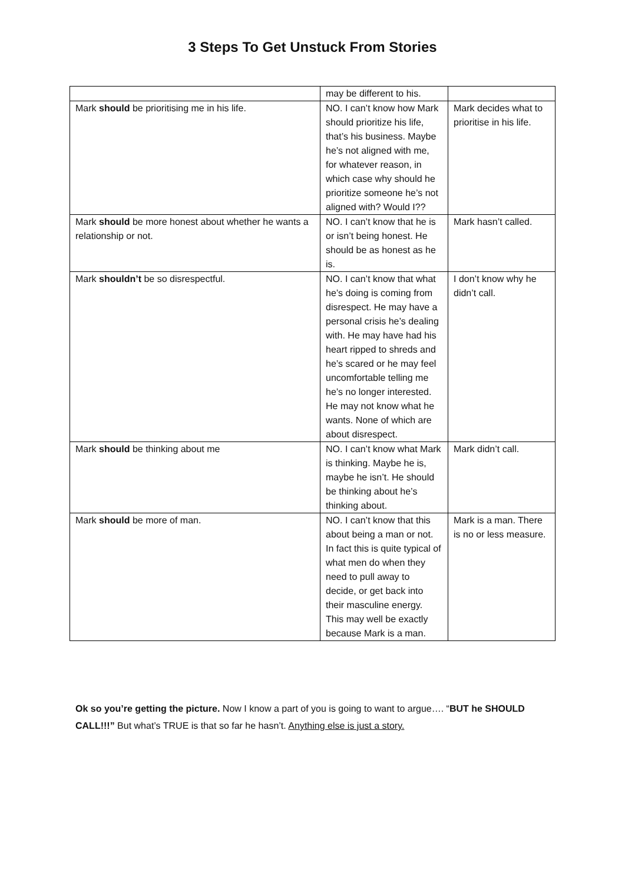3 Steps To Get Unstuck From Stories
| | may be different to his. | |
| Mark should be prioritising me in his life. | NO. I can’t know how Mark should prioritize his life, that’s his business. Maybe he’s not aligned with me, for whatever reason, in which case why should he prioritize someone he’s not aligned with? Would I?? | Mark decides what to prioritise in his life. |
| Mark should be more honest about whether he wants a relationship or not. | NO. I can’t know that he is or isn’t being honest. He should be as honest as he is. | Mark hasn’t called. |
| Mark shouldn’t be so disrespectful. | NO. I can’t know that what he’s doing is coming from disrespect. He may have a personal crisis he’s dealing with. He may have had his heart ripped to shreds and he’s scared or he may feel uncomfortable telling me he’s no longer interested. He may not know what he wants. None of which are about disrespect. | I don’t know why he didn’t call. |
| Mark should be thinking about me | NO. I can’t know what Mark is thinking. Maybe he is, maybe he isn’t. He should be thinking about he’s thinking about. | Mark didn’t call. |
| Mark should be more of man. | NO. I can’t know that this about being a man or not. In fact this is quite typical of what men do when they need to pull away to decide, or get back into their masculine energy. This may well be exactly because Mark is a man. | Mark is a man. There is no or less measure. |
Ok so you’re getting the picture. Now I know a part of you is going to want to argue…. “BUT he SHOULD CALL!!!” But what’s TRUE is that so far he hasn’t. Anything else is just a story.